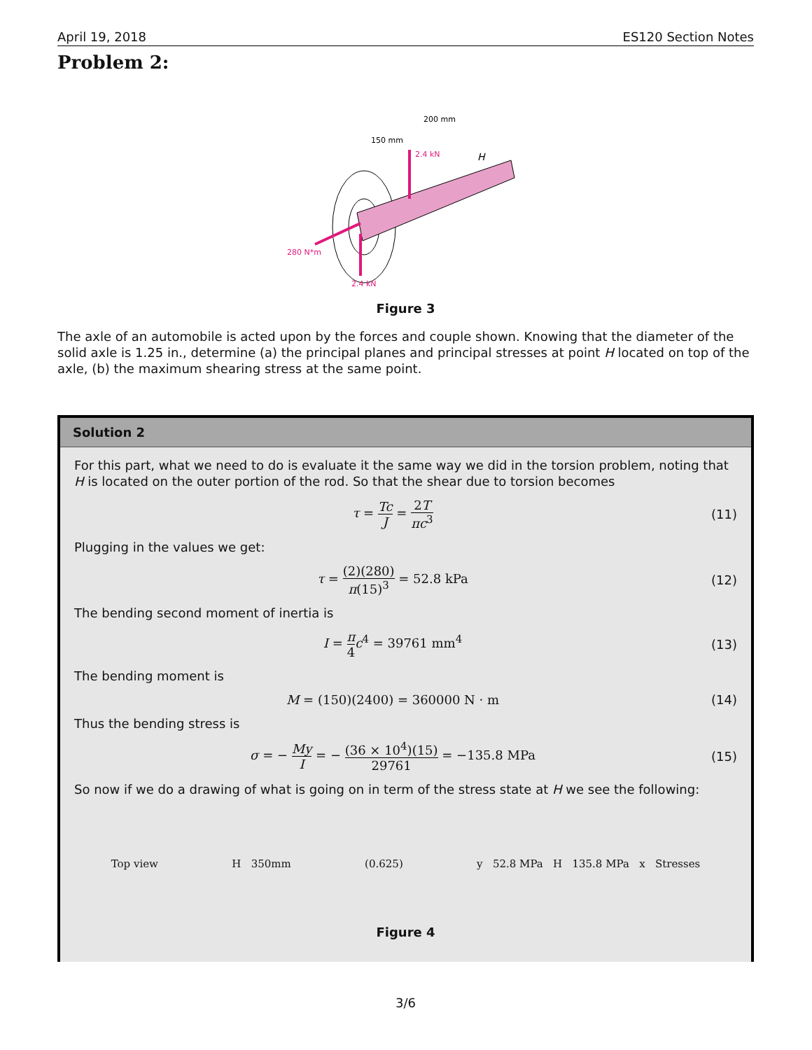April 19, 2018 ES120 Section Notes
Problem 2:
2.4 kN
2.4 kN
280 N*m
150 mm
200 mm
H
Figure 3
The axle of an automobile is acted upon by the forces and couple shown. Knowing that the diameter of the solid axle is 1.25 in., determine (a) the principal planes and principal stresses at point H located on top of the axle, (b) the maximum shearing stress at the same point.
Solution 2
For this part, what we need to do is evaluate it the same way we did in the torsion problem, noting that H is located on the outer portion of the rod. So that the shear due to torsion becomes
τ = Tc J = 2T πc<sup>3</sup> (11)
Plugging in the values we get:
τ = (2)(280) π(15)<sup>3</sup> = 52.8 kPa (12)
The bending second moment of inertia is
I = π 4 c<sup>4</sup> = 39761 mm<sup>4</sup> (13)
The bending moment is
M = (150)(2400) = 360000 N · m (14)
Thus the bending stress is
σ = − My I = − (36 × 10<sup>4</sup>)(15) 29761 = −135.8 MPa
(15)
So now if we do a drawing of what is going on in term of the stress state at H we see the following:
Top view H 350mm (0.625) y 52.8 MPa H 135.8 MPa x Stresses
Figure 4
3/6